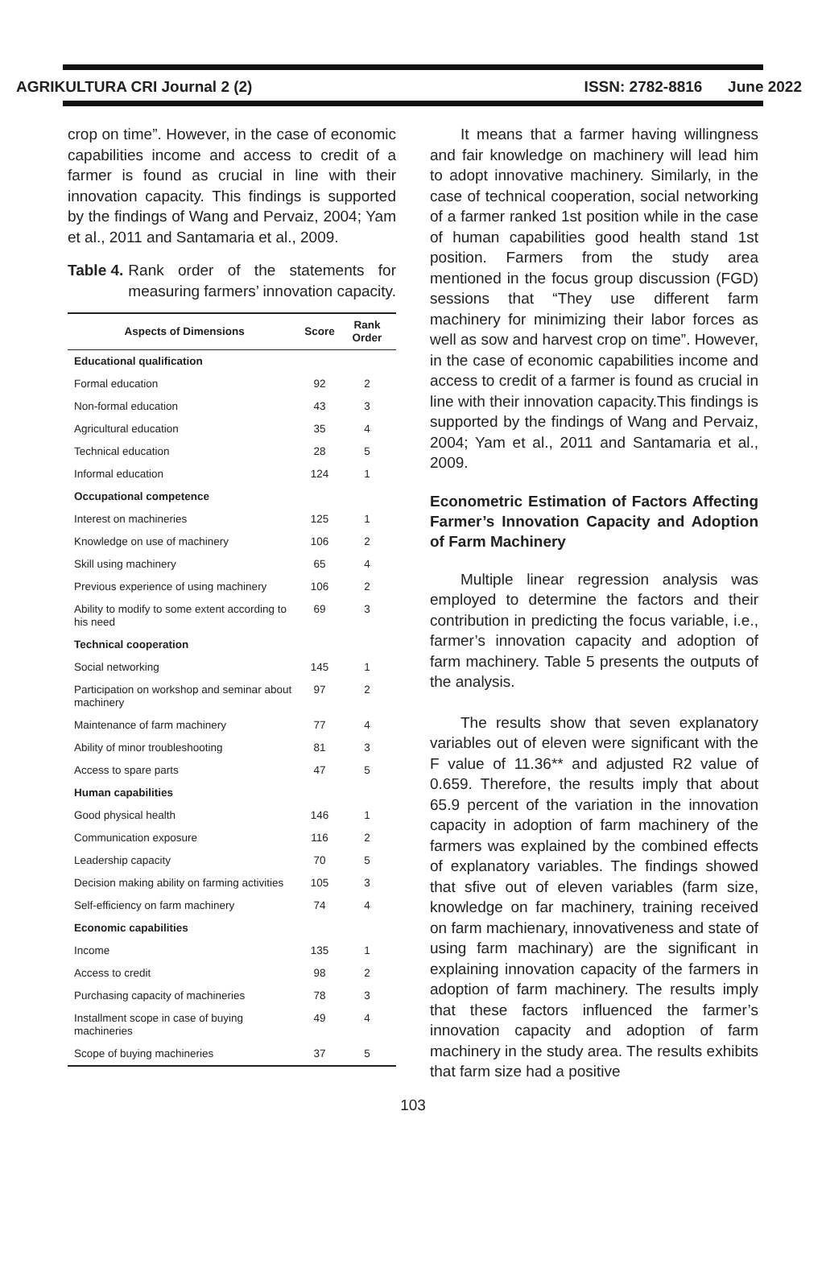AGRIKULTURA CRI Journal 2 (2) ISSN: 2782-8816 June 2022
crop on time”. However, in the case of economic capabilities income and access to credit of a farmer is found as crucial in line with their innovation capacity. This findings is supported by the findings of Wang and Pervaiz, 2004; Yam et al., 2011 and Santamaria et al., 2009.
Table 4. Rank order of the statements for measuring farmers’ innovation capacity.
| Aspects of Dimensions | Score | Rank Order |
| --- | --- | --- |
| Educational qualification | | |
| Formal education | 92 | 2 |
| Non-formal education | 43 | 3 |
| Agricultural education | 35 | 4 |
| Technical education | 28 | 5 |
| Informal education | 124 | 1 |
| Occupational competence | | |
| Interest on machineries | 125 | 1 |
| Knowledge on use of machinery | 106 | 2 |
| Skill using machinery | 65 | 4 |
| Previous experience of using machinery | 106 | 2 |
| Ability to modify to some extent according to his need | 69 | 3 |
| Technical cooperation | | |
| Social networking | 145 | 1 |
| Participation on workshop and seminar about machinery | 97 | 2 |
| Maintenance of farm machinery | 77 | 4 |
| Ability of minor troubleshooting | 81 | 3 |
| Access to spare parts | 47 | 5 |
| Human capabilities | | |
| Good physical health | 146 | 1 |
| Communication exposure | 116 | 2 |
| Leadership capacity | 70 | 5 |
| Decision making ability on farming activities | 105 | 3 |
| Self-efficiency on farm machinery | 74 | 4 |
| Economic capabilities | | |
| Income | 135 | 1 |
| Access to credit | 98 | 2 |
| Purchasing capacity of machineries | 78 | 3 |
| Installment scope in case of buying machineries | 49 | 4 |
| Scope of buying machineries | 37 | 5 |
It means that a farmer having willingness and fair knowledge on machinery will lead him to adopt innovative machinery. Similarly, in the case of technical cooperation, social networking of a farmer ranked 1st position while in the case of human capabilities good health stand 1st position. Farmers from the study area mentioned in the focus group discussion (FGD) sessions that “They use different farm machinery for minimizing their labor forces as well as sow and harvest crop on time”. However, in the case of economic capabilities income and access to credit of a farmer is found as crucial in line with their innovation capacity.This findings is supported by the findings of Wang and Pervaiz, 2004; Yam et al., 2011 and Santamaria et al., 2009.
Econometric Estimation of Factors Affecting Farmer’s Innovation Capacity and Adoption of Farm Machinery
Multiple linear regression analysis was employed to determine the factors and their contribution in predicting the focus variable, i.e., farmer’s innovation capacity and adoption of farm machinery. Table 5 presents the outputs of the analysis.
The results show that seven explanatory variables out of eleven were significant with the F value of 11.36** and adjusted R2 value of 0.659. Therefore, the results imply that about 65.9 percent of the variation in the innovation capacity in adoption of farm machinery of the farmers was explained by the combined effects of explanatory variables. The findings showed that sfive out of eleven variables (farm size, knowledge on far machinery, training received on farm machienary, innovativeness and state of using farm machinary) are the significant in explaining innovation capacity of the farmers in adoption of farm machinery. The results imply that these factors influenced the farmer’s innovation capacity and adoption of farm machinery in the study area. The results exhibits that farm size had a positive
103